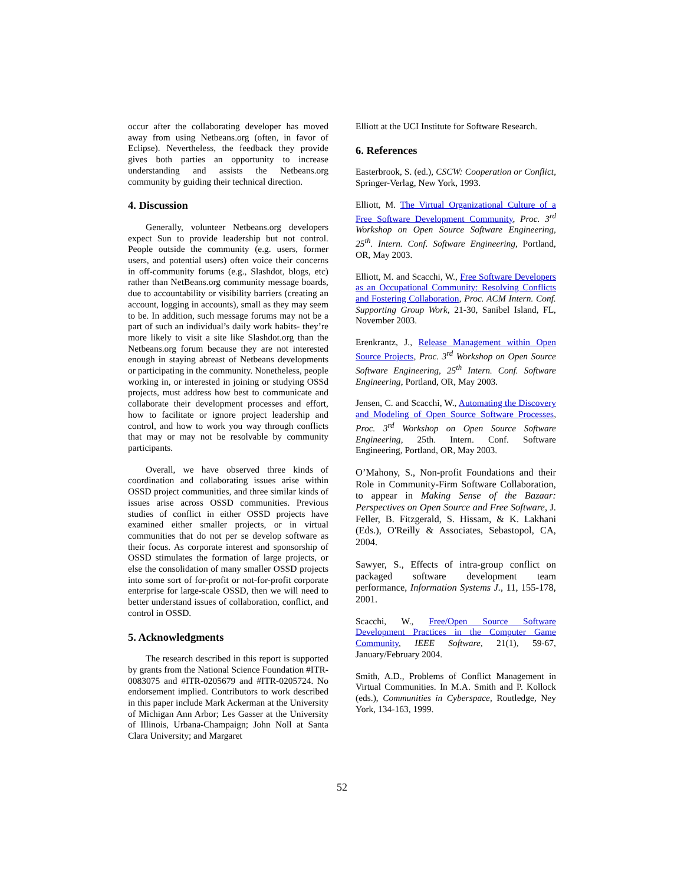occur after the collaborating developer has moved away from using Netbeans.org (often, in favor of Eclipse). Nevertheless, the feedback they provide gives both parties an opportunity to increase understanding and assists the Netbeans.org community by guiding their technical direction.
4. Discussion
Generally, volunteer Netbeans.org developers expect Sun to provide leadership but not control. People outside the community (e.g. users, former users, and potential users) often voice their concerns in off-community forums (e.g., Slashdot, blogs, etc) rather than NetBeans.org community message boards, due to accountability or visibility barriers (creating an account, logging in accounts), small as they may seem to be. In addition, such message forums may not be a part of such an individual’s daily work habits- they’re more likely to visit a site like Slashdot.org than the Netbeans.org forum because they are not interested enough in staying abreast of Netbeans developments or participating in the community. Nonetheless, people working in, or interested in joining or studying OSSd projects, must address how best to communicate and collaborate their development processes and effort, how to facilitate or ignore project leadership and control, and how to work you way through conflicts that may or may not be resolvable by community participants.
Overall, we have observed three kinds of coordination and collaborating issues arise within OSSD project communities, and three similar kinds of issues arise across OSSD communities. Previous studies of conflict in either OSSD projects have examined either smaller projects, or in virtual communities that do not per se develop software as their focus. As corporate interest and sponsorship of OSSD stimulates the formation of large projects, or else the consolidation of many smaller OSSD projects into some sort of for-profit or not-for-profit corporate enterprise for large-scale OSSD, then we will need to better understand issues of collaboration, conflict, and control in OSSD.
5. Acknowledgments
The research described in this report is supported by grants from the National Science Foundation #ITR-0083075 and #ITR-0205679 and #ITR-0205724. No endorsement implied. Contributors to work described in this paper include Mark Ackerman at the University of Michigan Ann Arbor; Les Gasser at the University of Illinois, Urbana-Champaign; John Noll at Santa Clara University; and Margaret
Elliott at the UCI Institute for Software Research.
6. References
Easterbrook, S. (ed.), CSCW: Cooperation or Conflict, Springer-Verlag, New York, 1993.
Elliott, M. The Virtual Organizational Culture of a Free Software Development Community, Proc. 3<sup>rd</sup> Workshop on Open Source Software Engineering, 25<sup>th</sup>. Intern. Conf. Software Engineering, Portland, OR, May 2003.
Elliott, M. and Scacchi, W., Free Software Developers as an Occupational Community: Resolving Conflicts and Fostering Collaboration, Proc. ACM Intern. Conf. Supporting Group Work, 21-30, Sanibel Island, FL, November 2003.
Erenkrantz, J., Release Management within Open Source Projects, Proc. 3<sup>rd</sup> Workshop on Open Source Software Engineering, 25<sup>th</sup> Intern. Conf. Software Engineering, Portland, OR, May 2003.
Jensen, C. and Scacchi, W., Automating the Discovery and Modeling of Open Source Software Processes, Proc. 3<sup>rd</sup> Workshop on Open Source Software Engineering, 25th. Intern. Conf. Software Engineering, Portland, OR, May 2003.
O’Mahony, S., Non-profit Foundations and their Role in Community-Firm Software Collaboration, to appear in Making Sense of the Bazaar: Perspectives on Open Source and Free Software, J. Feller, B. Fitzgerald, S. Hissam, & K. Lakhani (Eds.), O'Reilly & Associates, Sebastopol, CA, 2004.
Sawyer, S., Effects of intra-group conflict on packaged software development team performance, Information Systems J., 11, 155-178, 2001.
Scacchi, W., Free/Open Source Software Development Practices in the Computer Game Community, IEEE Software, 21(1), 59-67, January/February 2004.
Smith, A.D., Problems of Conflict Management in Virtual Communities. In M.A. Smith and P. Kollock (eds.), Communities in Cyberspace, Routledge, Ney York, 134-163, 1999.
52